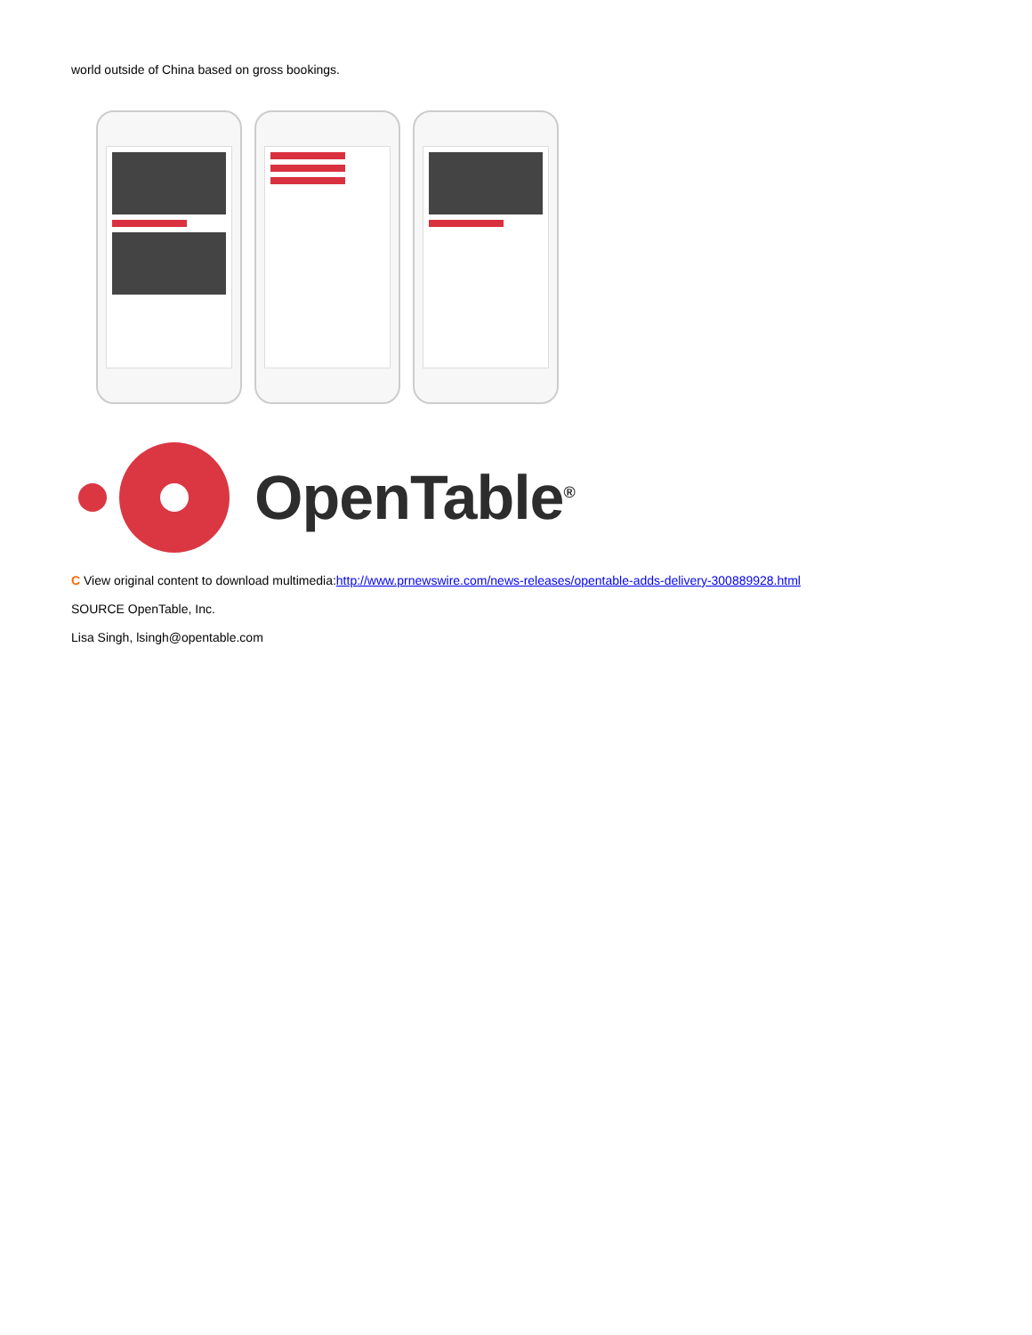world outside of China based on gross bookings.
OpenTable<sup>®</sup>
C View original content to download multimedia:http://www.prnewswire.com/news-releases/opentable-adds-delivery-300889928.html
SOURCE OpenTable, Inc.
Lisa Singh, lsingh@opentable.com